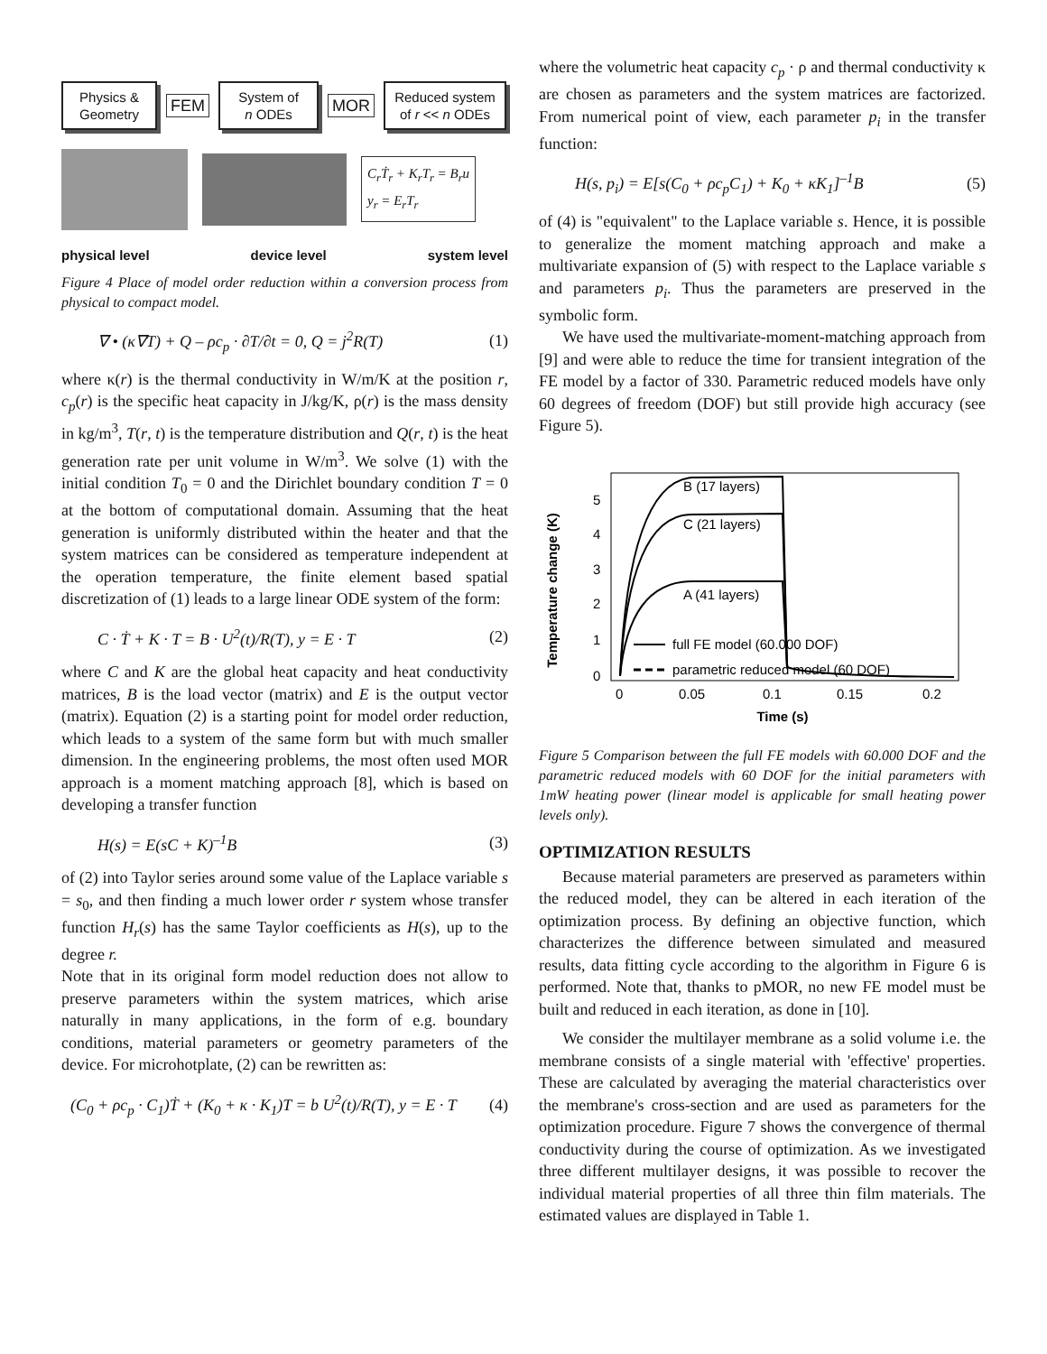Physics &
Geometry
FEM
System of
n ODEs
MOR
Reduced system
of r << n ODEs
C<sub>r</sub>Ṫ<sub>r</sub> + K<sub>r</sub>T<sub>r</sub> = B<sub>r</sub>u
y<sub>r</sub> = E<sub>r</sub>T<sub>r</sub>
physical level device level system level
Figure 4 Place of model order reduction within a conversion process from physical to compact model.
∇ • (κ∇T) + Q – ρc<sub>p</sub> · ∂T/∂t = 0, Q = j<sup>2</sup>R(T) (1)
where κ(r) is the thermal conductivity in W/m/K at the position r, c<sub>p</sub>(r) is the specific heat capacity in J/kg/K, ρ(r) is the mass density in kg/m<sup>3</sup>, T(r, t) is the temperature distribution and Q(r, t) is the heat generation rate per unit volume in W/m<sup>3</sup>. We solve (1) with the initial condition T<sub>0</sub> = 0 and the Dirichlet boundary condition T = 0 at the bottom of computational domain. Assuming that the heat generation is uniformly distributed within the heater and that the system matrices can be considered as temperature independent at the operation temperature, the finite element based spatial discretization of (1) leads to a large linear ODE system of the form:
C · Ṫ + K · T = B · U<sup>2</sup>(t)/R(T), y = E · T (2)
where C and K are the global heat capacity and heat conductivity matrices, B is the load vector (matrix) and E is the output vector (matrix). Equation (2) is a starting point for model order reduction, which leads to a system of the same form but with much smaller dimension. In the engineering problems, the most often used MOR approach is a moment matching approach [8], which is based on developing a transfer function
H(s) = E(sC + K)<sup>–1</sup>B (3)
of (2) into Taylor series around some value of the Laplace variable s = s<sub>0</sub>, and then finding a much lower order r system whose transfer function H<sub>r</sub>(s) has the same Taylor coefficients as H(s), up to the degree r.
Note that in its original form model reduction does not allow to preserve parameters within the system matrices, which arise naturally in many applications, in the form of e.g. boundary conditions, material parameters or geometry parameters of the device. For microhotplate, (2) can be rewritten as:
(C<sub>0</sub> + ρc<sub>p</sub> · C<sub>1</sub>)Ṫ + (K<sub>0</sub> + κ · K<sub>1</sub>)T = b U<sup>2</sup>(t)/R(T), y = E · T (4)
where the volumetric heat capacity c<sub>p</sub> · ρ and thermal conductivity κ are chosen as parameters and the system matrices are factorized. From numerical point of view, each parameter p<sub>i</sub> in the transfer function:
H(s, p<sub>i</sub>) = E[s(C<sub>0</sub> + ρc<sub>p</sub>C<sub>1</sub>) + K<sub>0</sub> + κK<sub>1</sub>]<sup>–1</sup>B (5)
of (4) is "equivalent" to the Laplace variable s. Hence, it is possible to generalize the moment matching approach and make a multivariate expansion of (5) with respect to the Laplace variable s and parameters p<sub>i</sub>. Thus the parameters are preserved in the symbolic form.
We have used the multivariate-moment-matching approach from [9] and were able to reduce the time for transient integration of the FE model by a factor of 330. Parametric reduced models have only 60 degrees of freedom (DOF) but still provide high accuracy (see Figure 5).
Temperature change (K)
0
1
2
3
4
5
0
0.05
0.1
0.15
0.2
Time (s)
B (17 layers)
C (21 layers)
A (41 layers)
full FE model (60.000 DOF)
parametric reduced model (60 DOF)
Figure 5 Comparison between the full FE models with 60.000 DOF and the parametric reduced models with 60 DOF for the initial parameters with 1mW heating power (linear model is applicable for small heating power levels only).
OPTIMIZATION RESULTS
Because material parameters are preserved as parameters within the reduced model, they can be altered in each iteration of the optimization process. By defining an objective function, which characterizes the difference between simulated and measured results, data fitting cycle according to the algorithm in Figure 6 is performed. Note that, thanks to pMOR, no new FE model must be built and reduced in each iteration, as done in [10].
We consider the multilayer membrane as a solid volume i.e. the membrane consists of a single material with 'effective' properties. These are calculated by averaging the material characteristics over the membrane's cross-section and are used as parameters for the optimization procedure. Figure 7 shows the convergence of thermal conductivity during the course of optimization. As we investigated three different multilayer designs, it was possible to recover the individual material properties of all three thin film materials. The estimated values are displayed in Table 1.